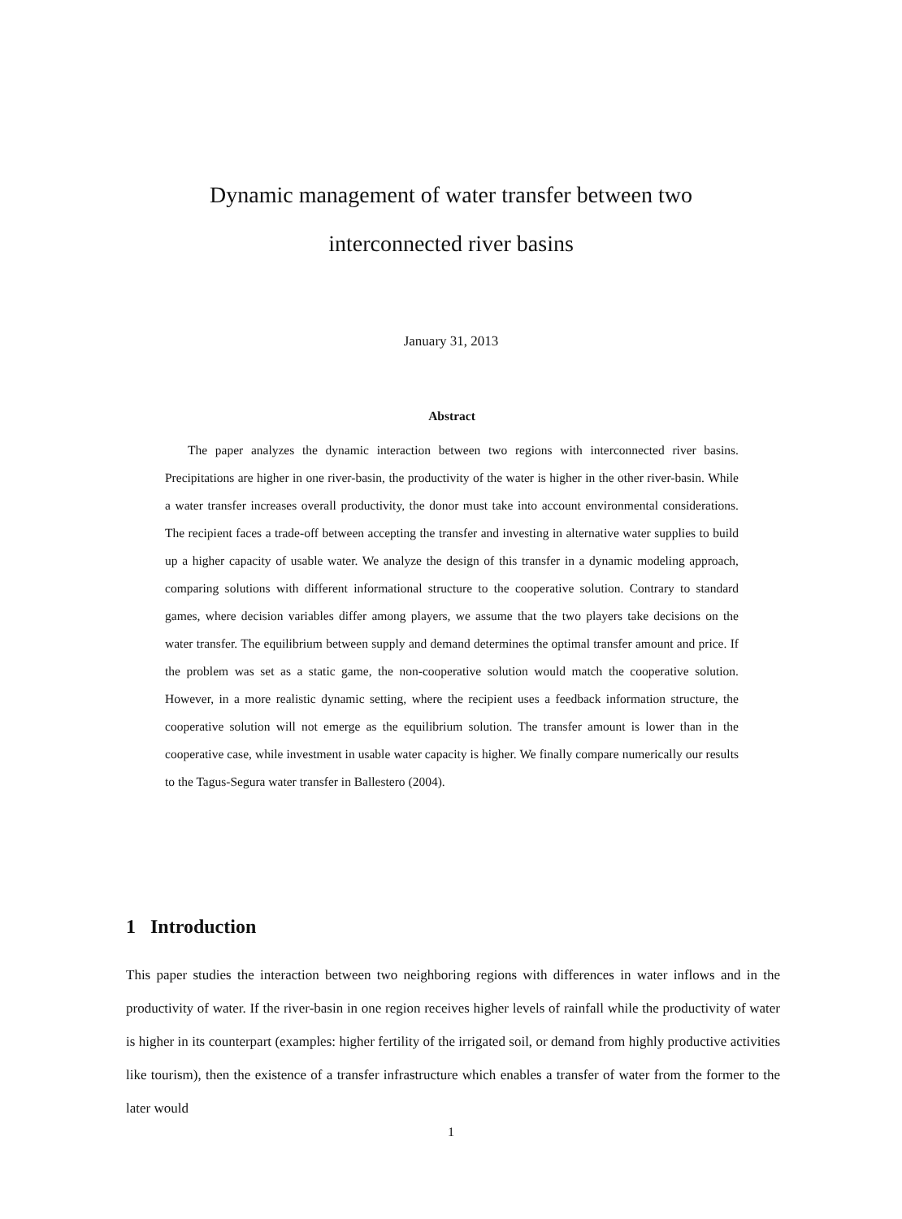Dynamic management of water transfer between two
interconnected river basins
January 31, 2013
Abstract
The paper analyzes the dynamic interaction between two regions with interconnected river basins. Precipitations are higher in one river-basin, the productivity of the water is higher in the other river-basin. While a water transfer increases overall productivity, the donor must take into account environmental considerations. The recipient faces a trade-off between accepting the transfer and investing in alternative water supplies to build up a higher capacity of usable water. We analyze the design of this transfer in a dynamic modeling approach, comparing solutions with different informational structure to the cooperative solution. Contrary to standard games, where decision variables differ among players, we assume that the two players take decisions on the water transfer. The equilibrium between supply and demand determines the optimal transfer amount and price. If the problem was set as a static game, the non-cooperative solution would match the cooperative solution. However, in a more realistic dynamic setting, where the recipient uses a feedback information structure, the cooperative solution will not emerge as the equilibrium solution. The transfer amount is lower than in the cooperative case, while investment in usable water capacity is higher. We finally compare numerically our results to the Tagus-Segura water transfer in Ballestero (2004).
1 Introduction
This paper studies the interaction between two neighboring regions with differences in water inflows and in the productivity of water. If the river-basin in one region receives higher levels of rainfall while the productivity of water is higher in its counterpart (examples: higher fertility of the irrigated soil, or demand from highly productive activities like tourism), then the existence of a transfer infrastructure which enables a transfer of water from the former to the later would
1